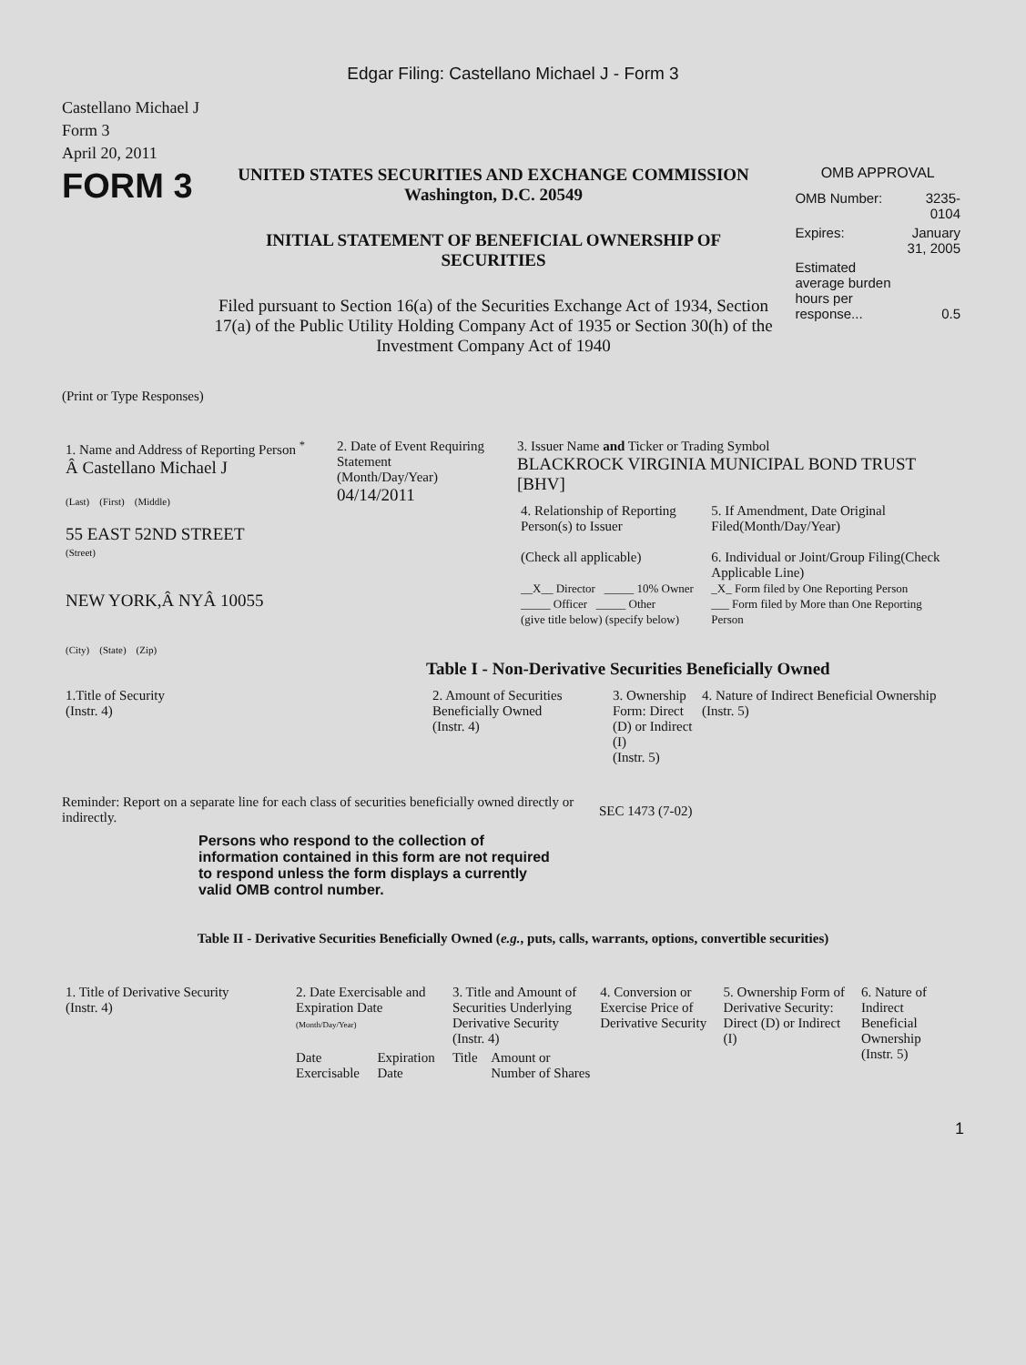Edgar Filing: Castellano Michael J - Form 3
Castellano Michael J
Form 3
April 20, 2011
FORM 3
UNITED STATES SECURITIES AND EXCHANGE COMMISSION
Washington, D.C. 20549
INITIAL STATEMENT OF BENEFICIAL OWNERSHIP OF SECURITIES
Filed pursuant to Section 16(a) of the Securities Exchange Act of 1934, Section 17(a) of the Public Utility Holding Company Act of 1935 or Section 30(h) of the Investment Company Act of 1940
OMB APPROVAL
| OMB Number: | 3235-0104 |
| Expires: | January 31, 2005 |
| Estimated average burden hours per response... | 0.5 |
(Print or Type Responses)
| 1. Name and Address of Reporting Person <sup>*</sup> Â Castellano Michael J (Last) (First) (Middle) 55 EAST 52ND STREET (Street) NEW YORK,Â NYÂ 10055 (City) (State) (Zip) | 2. Date of Event Requiring Statement (Month/Day/Year) 04/14/2011 | 3. Issuer Name and Ticker or Trading Symbol BLACKROCK VIRGINIA MUNICIPAL BOND TRUST [BHV] / 4. Relationship of Reporting Person(s) to Issuer (Check all applicable) __X__ Director _____ 10% Owner _____ Officer _____ Other (give title below) (specify below) / 5. If Amendment, Date Original Filed(Month/Day/Year) 6. Individual or Joint/Group Filing(Check Applicable Line) _X_ Form filed by One Reporting Person ___ Form filed by More than One Reporting Person / |
Table I - Non-Derivative Securities Beneficially Owned
| 1.Title of Security (Instr. 4) | 2. Amount of Securities Beneficially Owned (Instr. 4) | 3. Ownership Form: Direct (D) or Indirect (I) (Instr. 5) | 4. Nature of Indirect Beneficial Ownership (Instr. 5) |
| --- | --- | --- | --- |
Reminder: Report on a separate line for each class of securities beneficially owned directly or indirectly.
SEC 1473 (7-02)
Persons who respond to the collection of information contained in this form are not required to respond unless the form displays a currently valid OMB control number.
Table II - Derivative Securities Beneficially Owned (e.g., puts, calls, warrants, options, convertible securities)
| 1. Title of Derivative Security (Instr. 4) | 2. Date Exercisable and Expiration Date (Month/Day/Year) | | 3. Title and Amount of Securities Underlying Derivative Security (Instr. 4) | | 4. Conversion or Exercise Price of Derivative Security | 5. Ownership Form of Derivative Security: Direct (D) or Indirect (I) | 6. Nature of Indirect Beneficial Ownership (Instr. 5) |
| --- | --- | --- | --- | --- | --- | --- | --- |
| | Date Exercisable | Expiration Date | Title | Amount or Number of Shares | | | |
1